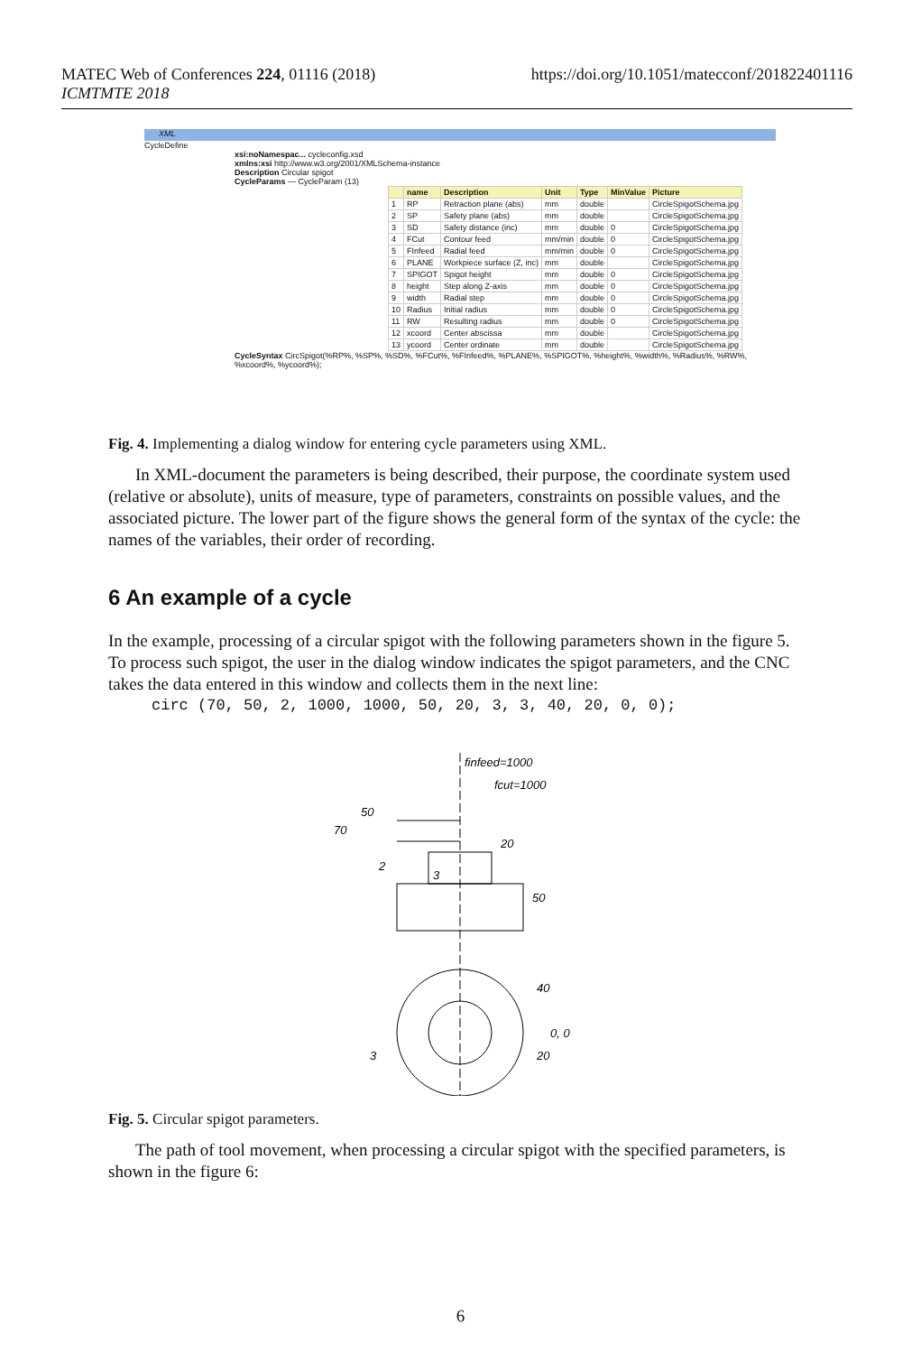MATEC Web of Conferences 224, 01116 (2018)
ICMTMTE 2018
https://doi.org/10.1051/matecconf/201822401116
XML
CycleDefine
xsi:noNamespac... cycleconfig.xsd
xmlns:xsi http://www.w3.org/2001/XMLSchema-instance
Description Circular spigot
CycleParams — CycleParam (13)
| | name | Description | Unit | Type | MinValue | Picture |
| --- | --- | --- | --- | --- | --- | --- |
| 1 | RP | Retraction plane (abs) | mm | double | | CircleSpigotSchema.jpg |
| 2 | SP | Safety plane (abs) | mm | double | | CircleSpigotSchema.jpg |
| 3 | SD | Safety distance (inc) | mm | double | 0 | CircleSpigotSchema.jpg |
| 4 | FCut | Contour feed | mm/min | double | 0 | CircleSpigotSchema.jpg |
| 5 | FInfeed | Radial feed | mm/min | double | 0 | CircleSpigotSchema.jpg |
| 6 | PLANE | Workpiece surface (Z, inc) | mm | double | | CircleSpigotSchema.jpg |
| 7 | SPIGOT | Spigot height | mm | double | 0 | CircleSpigotSchema.jpg |
| 8 | height | Step along Z-axis | mm | double | 0 | CircleSpigotSchema.jpg |
| 9 | width | Radial step | mm | double | 0 | CircleSpigotSchema.jpg |
| 10 | Radius | Initial radius | mm | double | 0 | CircleSpigotSchema.jpg |
| 11 | RW | Resulting radius | mm | double | 0 | CircleSpigotSchema.jpg |
| 12 | xcoord | Center abscissa | mm | double | | CircleSpigotSchema.jpg |
| 13 | ycoord | Center ordinate | mm | double | | CircleSpigotSchema.jpg |
CycleSyntax CircSpigot(%RP%, %SP%, %SD%, %FCut%, %FInfeed%, %PLANE%, %SPIGOT%, %height%, %width%, %Radius%, %RW%, %xcoord%, %ycoord%);
Fig. 4. Implementing a dialog window for entering cycle parameters using XML.
In XML-document the parameters is being described, their purpose, the coordinate system used (relative or absolute), units of measure, type of parameters, constraints on possible values, and the associated picture. The lower part of the figure shows the general form of the syntax of the cycle: the names of the variables, their order of recording.
6 An example of a cycle
In the example, processing of a circular spigot with the following parameters shown in the figure 5. To process such spigot, the user in the dialog window indicates the spigot parameters, and the CNC takes the data entered in this window and collects them in the next line:
circ (70, 50, 2, 1000, 1000, 50, 20, 3, 3, 40, 20, 0, 0);
finfeed=1000
fcut=1000
70
50
20
50
2
3
40
0, 0
20
3
Fig. 5. Circular spigot parameters.
The path of tool movement, when processing a circular spigot with the specified parameters, is shown in the figure 6:
6